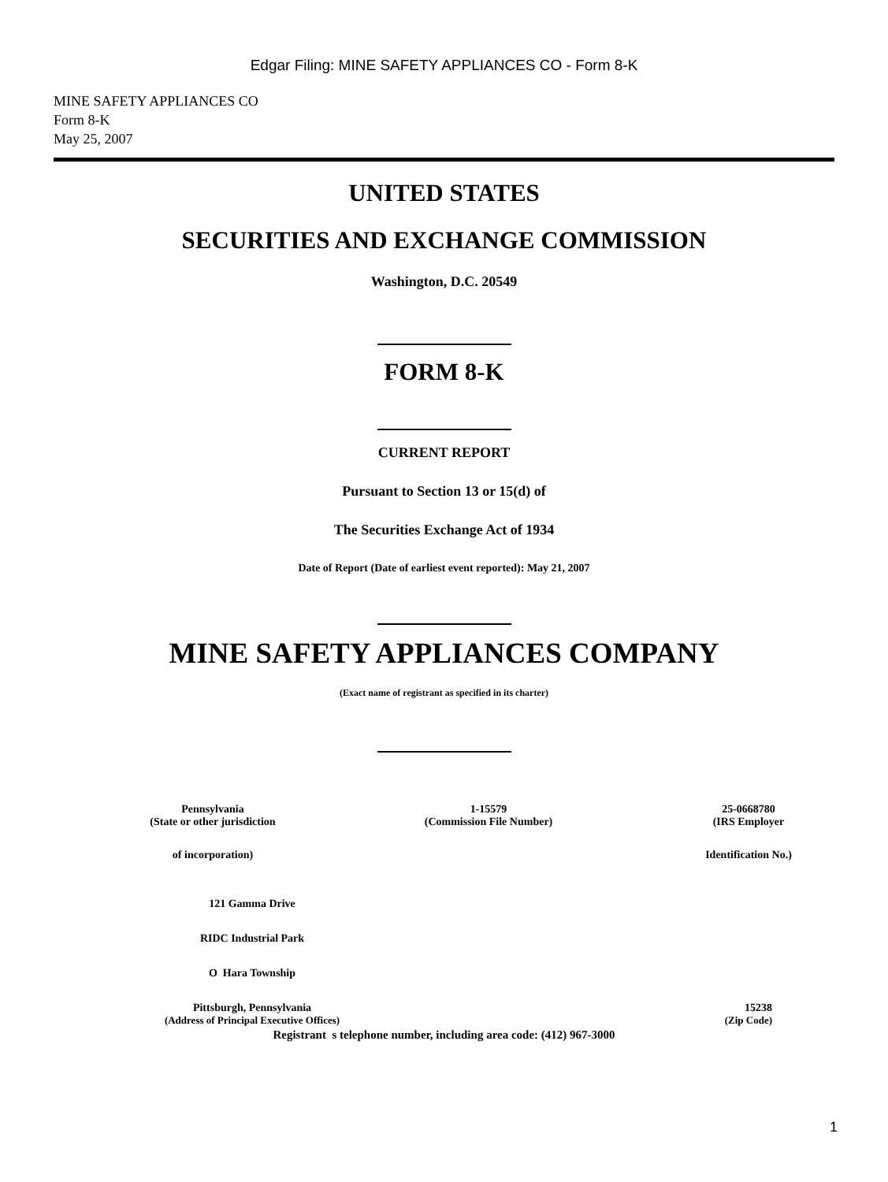Edgar Filing: MINE SAFETY APPLIANCES CO - Form 8-K
MINE SAFETY APPLIANCES CO
Form 8-K
May 25, 2007
UNITED STATES
SECURITIES AND EXCHANGE COMMISSION
Washington, D.C. 20549
FORM 8-K
CURRENT REPORT
Pursuant to Section 13 or 15(d) of
The Securities Exchange Act of 1934
Date of Report (Date of earliest event reported): May 21, 2007
MINE SAFETY APPLIANCES COMPANY
(Exact name of registrant as specified in its charter)
| Pennsylvania (State or other jurisdiction | 1-15579 (Commission File Number) | 25-0668780 (IRS Employer |
| of incorporation) | | Identification No.) |
| 121 Gamma Drive | |
| RIDC Industrial Park | |
| O Hara Township | |
| Pittsburgh, Pennsylvania (Address of Principal Executive Offices) | 15238 (Zip Code) |
Registrant s telephone number, including area code: (412) 967-3000
1